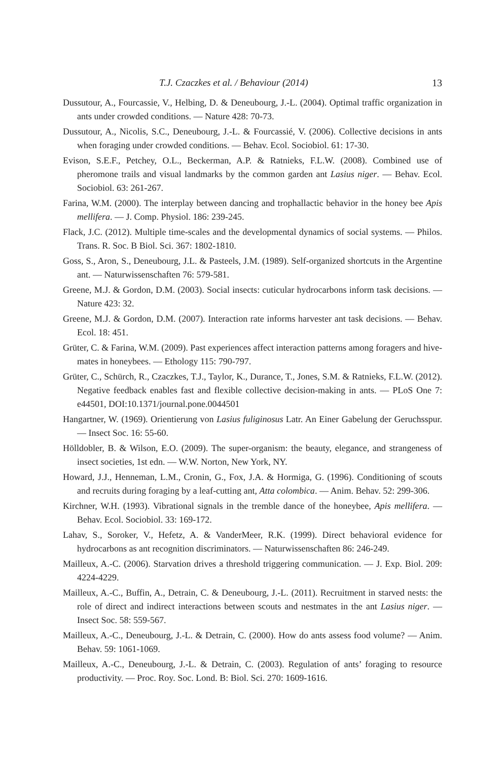T.J. Czaczkes et al. / Behaviour (2014) 13
Dussutour, A., Fourcassie, V., Helbing, D. & Deneubourg, J.-L. (2004). Optimal traffic organization in ants under crowded conditions. — Nature 428: 70-73.
Dussutour, A., Nicolis, S.C., Deneubourg, J.-L. & Fourcassié, V. (2006). Collective decisions in ants when foraging under crowded conditions. — Behav. Ecol. Sociobiol. 61: 17-30.
Evison, S.E.F., Petchey, O.L., Beckerman, A.P. & Ratnieks, F.L.W. (2008). Combined use of pheromone trails and visual landmarks by the common garden ant Lasius niger. — Behav. Ecol. Sociobiol. 63: 261-267.
Farina, W.M. (2000). The interplay between dancing and trophallactic behavior in the honey bee Apis mellifera. — J. Comp. Physiol. 186: 239-245.
Flack, J.C. (2012). Multiple time-scales and the developmental dynamics of social systems. — Philos. Trans. R. Soc. B Biol. Sci. 367: 1802-1810.
Goss, S., Aron, S., Deneubourg, J.L. & Pasteels, J.M. (1989). Self-organized shortcuts in the Argentine ant. — Naturwissenschaften 76: 579-581.
Greene, M.J. & Gordon, D.M. (2003). Social insects: cuticular hydrocarbons inform task decisions. — Nature 423: 32.
Greene, M.J. & Gordon, D.M. (2007). Interaction rate informs harvester ant task decisions. — Behav. Ecol. 18: 451.
Grüter, C. & Farina, W.M. (2009). Past experiences affect interaction patterns among foragers and hive-mates in honeybees. — Ethology 115: 790-797.
Grüter, C., Schürch, R., Czaczkes, T.J., Taylor, K., Durance, T., Jones, S.M. & Ratnieks, F.L.W. (2012). Negative feedback enables fast and flexible collective decision-making in ants. — PLoS One 7: e44501, DOI:10.1371/journal.pone.0044501
Hangartner, W. (1969). Orientierung von Lasius fuliginosus Latr. An Einer Gabelung der Geruchsspur. — Insect Soc. 16: 55-60.
Hölldobler, B. & Wilson, E.O. (2009). The super-organism: the beauty, elegance, and strangeness of insect societies, 1st edn. — W.W. Norton, New York, NY.
Howard, J.J., Henneman, L.M., Cronin, G., Fox, J.A. & Hormiga, G. (1996). Conditioning of scouts and recruits during foraging by a leaf-cutting ant, Atta colombica. — Anim. Behav. 52: 299-306.
Kirchner, W.H. (1993). Vibrational signals in the tremble dance of the honeybee, Apis mellifera. — Behav. Ecol. Sociobiol. 33: 169-172.
Lahav, S., Soroker, V., Hefetz, A. & VanderMeer, R.K. (1999). Direct behavioral evidence for hydrocarbons as ant recognition discriminators. — Naturwissenschaften 86: 246-249.
Mailleux, A.-C. (2006). Starvation drives a threshold triggering communication. — J. Exp. Biol. 209: 4224-4229.
Mailleux, A.-C., Buffin, A., Detrain, C. & Deneubourg, J.-L. (2011). Recruitment in starved nests: the role of direct and indirect interactions between scouts and nestmates in the ant Lasius niger. — Insect Soc. 58: 559-567.
Mailleux, A.-C., Deneubourg, J.-L. & Detrain, C. (2000). How do ants assess food volume? — Anim. Behav. 59: 1061-1069.
Mailleux, A.-C., Deneubourg, J.-L. & Detrain, C. (2003). Regulation of ants’ foraging to resource productivity. — Proc. Roy. Soc. Lond. B: Biol. Sci. 270: 1609-1616.